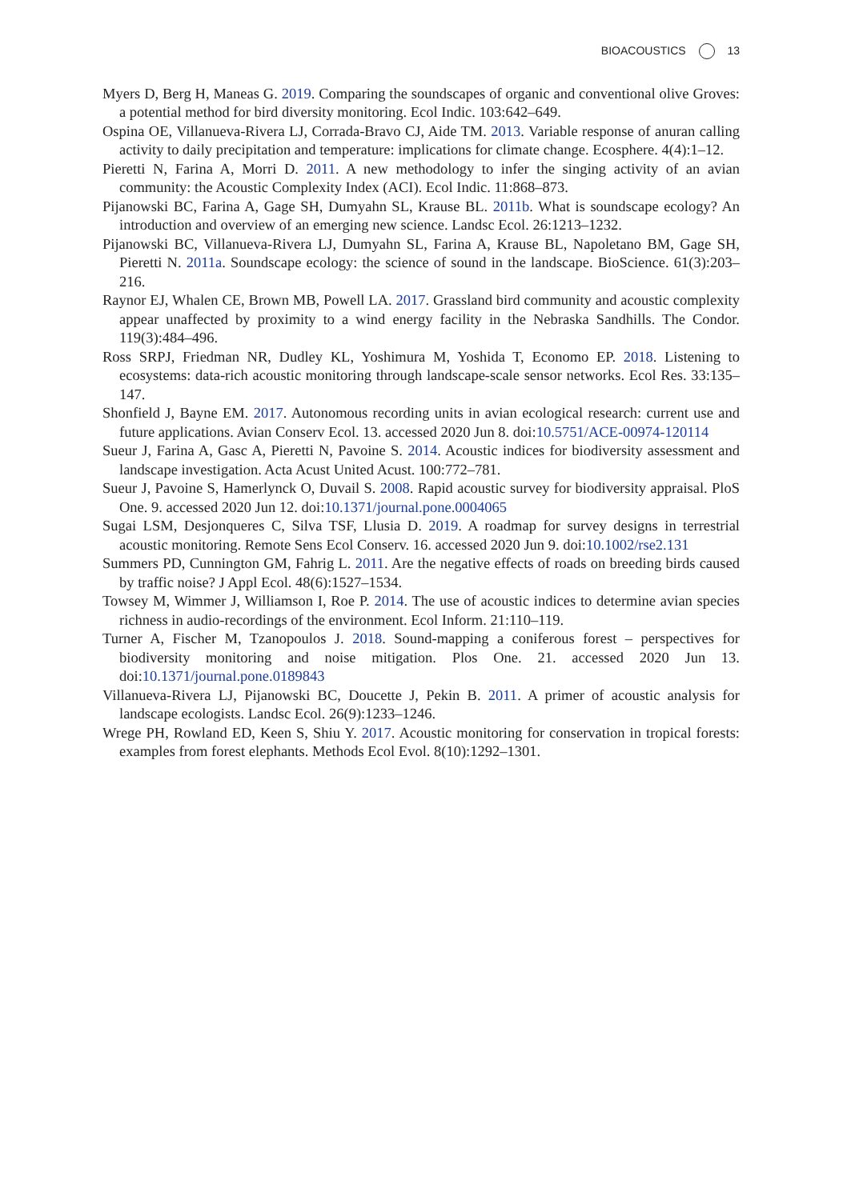BIOACOUSTICS 13
Myers D, Berg H, Maneas G. 2019. Comparing the soundscapes of organic and conventional olive Groves: a potential method for bird diversity monitoring. Ecol Indic. 103:642–649.
Ospina OE, Villanueva-Rivera LJ, Corrada-Bravo CJ, Aide TM. 2013. Variable response of anuran calling activity to daily precipitation and temperature: implications for climate change. Ecosphere. 4(4):1–12.
Pieretti N, Farina A, Morri D. 2011. A new methodology to infer the singing activity of an avian community: the Acoustic Complexity Index (ACI). Ecol Indic. 11:868–873.
Pijanowski BC, Farina A, Gage SH, Dumyahn SL, Krause BL. 2011b. What is soundscape ecology? An introduction and overview of an emerging new science. Landsc Ecol. 26:1213–1232.
Pijanowski BC, Villanueva-Rivera LJ, Dumyahn SL, Farina A, Krause BL, Napoletano BM, Gage SH, Pieretti N. 2011a. Soundscape ecology: the science of sound in the landscape. BioScience. 61(3):203–216.
Raynor EJ, Whalen CE, Brown MB, Powell LA. 2017. Grassland bird community and acoustic complexity appear unaffected by proximity to a wind energy facility in the Nebraska Sandhills. The Condor. 119(3):484–496.
Ross SRPJ, Friedman NR, Dudley KL, Yoshimura M, Yoshida T, Economo EP. 2018. Listening to ecosystems: data-rich acoustic monitoring through landscape-scale sensor networks. Ecol Res. 33:135–147.
Shonfield J, Bayne EM. 2017. Autonomous recording units in avian ecological research: current use and future applications. Avian Conserv Ecol. 13. accessed 2020 Jun 8. doi:10.5751/ACE-00974-120114
Sueur J, Farina A, Gasc A, Pieretti N, Pavoine S. 2014. Acoustic indices for biodiversity assessment and landscape investigation. Acta Acust United Acust. 100:772–781.
Sueur J, Pavoine S, Hamerlynck O, Duvail S. 2008. Rapid acoustic survey for biodiversity appraisal. PloS One. 9. accessed 2020 Jun 12. doi:10.1371/journal.pone.0004065
Sugai LSM, Desjonqueres C, Silva TSF, Llusia D. 2019. A roadmap for survey designs in terrestrial acoustic monitoring. Remote Sens Ecol Conserv. 16. accessed 2020 Jun 9. doi:10.1002/rse2.131
Summers PD, Cunnington GM, Fahrig L. 2011. Are the negative effects of roads on breeding birds caused by traffic noise? J Appl Ecol. 48(6):1527–1534.
Towsey M, Wimmer J, Williamson I, Roe P. 2014. The use of acoustic indices to determine avian species richness in audio-recordings of the environment. Ecol Inform. 21:110–119.
Turner A, Fischer M, Tzanopoulos J. 2018. Sound-mapping a coniferous forest – perspectives for biodiversity monitoring and noise mitigation. Plos One. 21. accessed 2020 Jun 13. doi:10.1371/journal.pone.0189843
Villanueva-Rivera LJ, Pijanowski BC, Doucette J, Pekin B. 2011. A primer of acoustic analysis for landscape ecologists. Landsc Ecol. 26(9):1233–1246.
Wrege PH, Rowland ED, Keen S, Shiu Y. 2017. Acoustic monitoring for conservation in tropical forests: examples from forest elephants. Methods Ecol Evol. 8(10):1292–1301.